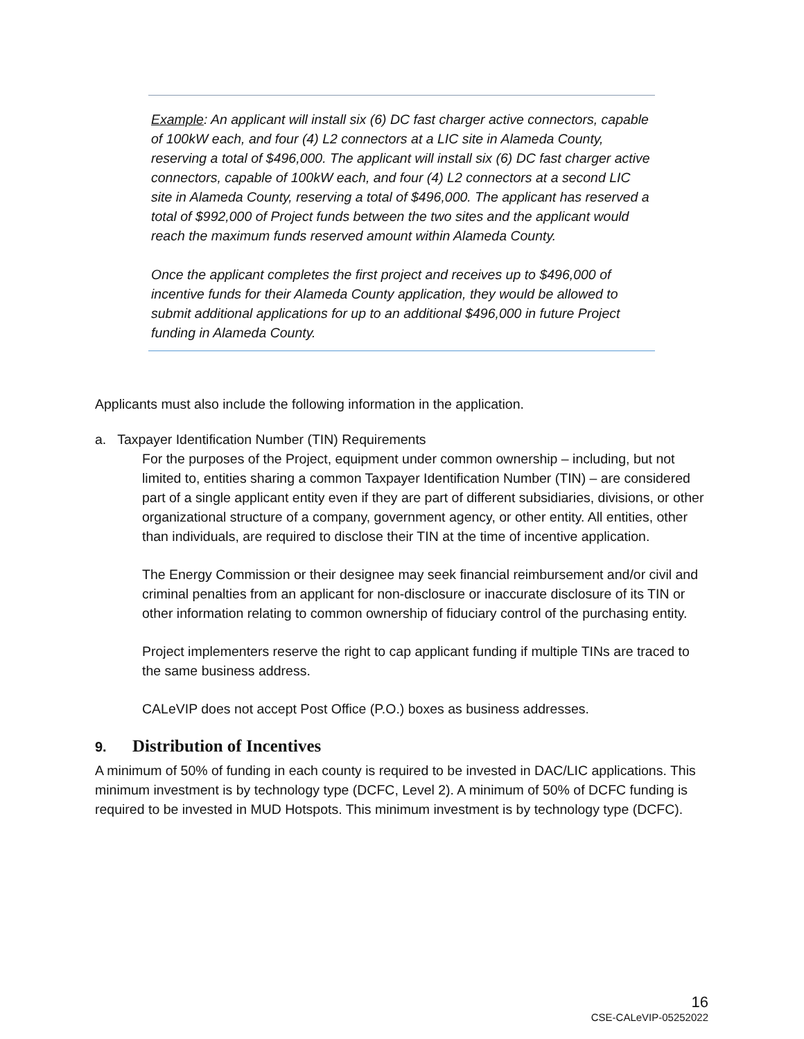Example: An applicant will install six (6) DC fast charger active connectors, capable of 100kW each, and four (4) L2 connectors at a LIC site in Alameda County, reserving a total of $496,000. The applicant will install six (6) DC fast charger active connectors, capable of 100kW each, and four (4) L2 connectors at a second LIC site in Alameda County, reserving a total of $496,000. The applicant has reserved a total of $992,000 of Project funds between the two sites and the applicant would reach the maximum funds reserved amount within Alameda County.
Once the applicant completes the first project and receives up to $496,000 of incentive funds for their Alameda County application, they would be allowed to submit additional applications for up to an additional $496,000 in future Project funding in Alameda County.
Applicants must also include the following information in the application.
a. Taxpayer Identification Number (TIN) Requirements
For the purposes of the Project, equipment under common ownership – including, but not limited to, entities sharing a common Taxpayer Identification Number (TIN) – are considered part of a single applicant entity even if they are part of different subsidiaries, divisions, or other organizational structure of a company, government agency, or other entity. All entities, other than individuals, are required to disclose their TIN at the time of incentive application.
The Energy Commission or their designee may seek financial reimbursement and/or civil and criminal penalties from an applicant for non-disclosure or inaccurate disclosure of its TIN or other information relating to common ownership of fiduciary control of the purchasing entity.
Project implementers reserve the right to cap applicant funding if multiple TINs are traced to the same business address.
CALeVIP does not accept Post Office (P.O.) boxes as business addresses.
9. Distribution of Incentives
A minimum of 50% of funding in each county is required to be invested in DAC/LIC applications. This minimum investment is by technology type (DCFC, Level 2). A minimum of 50% of DCFC funding is required to be invested in MUD Hotspots. This minimum investment is by technology type (DCFC).
16
CSE-CALeVIP-05252022